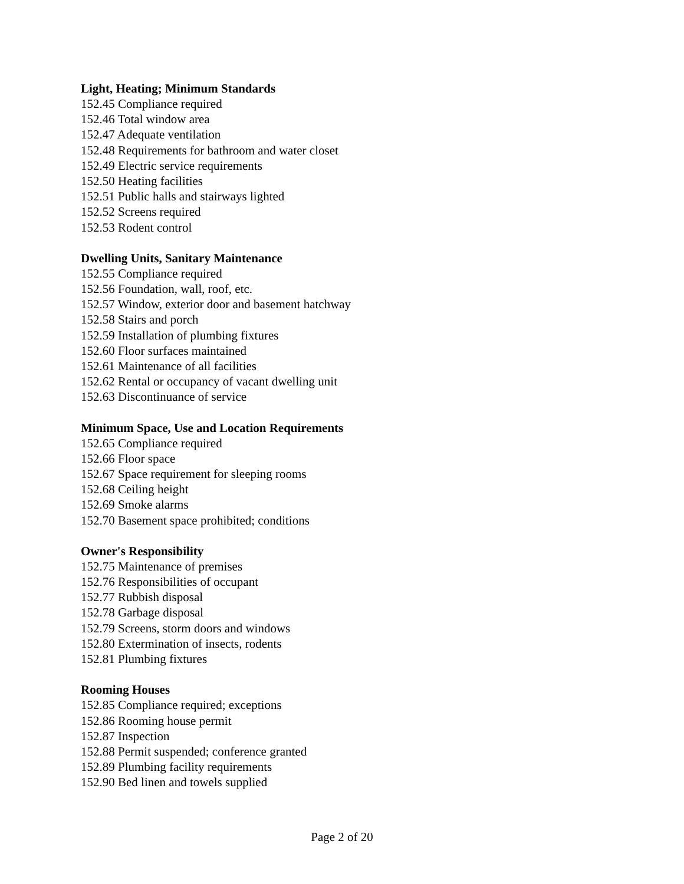Light, Heating; Minimum Standards
152.45 Compliance required
152.46 Total window area
152.47 Adequate ventilation
152.48 Requirements for bathroom and water closet
152.49 Electric service requirements
152.50 Heating facilities
152.51 Public halls and stairways lighted
152.52 Screens required
152.53 Rodent control
Dwelling Units, Sanitary Maintenance
152.55 Compliance required
152.56 Foundation, wall, roof, etc.
152.57 Window, exterior door and basement hatchway
152.58 Stairs and porch
152.59 Installation of plumbing fixtures
152.60 Floor surfaces maintained
152.61 Maintenance of all facilities
152.62 Rental or occupancy of vacant dwelling unit
152.63 Discontinuance of service
Minimum Space, Use and Location Requirements
152.65 Compliance required
152.66 Floor space
152.67 Space requirement for sleeping rooms
152.68 Ceiling height
152.69 Smoke alarms
152.70 Basement space prohibited; conditions
Owner's Responsibility
152.75 Maintenance of premises
152.76 Responsibilities of occupant
152.77 Rubbish disposal
152.78 Garbage disposal
152.79 Screens, storm doors and windows
152.80 Extermination of insects, rodents
152.81 Plumbing fixtures
Rooming Houses
152.85 Compliance required; exceptions
152.86 Rooming house permit
152.87 Inspection
152.88 Permit suspended; conference granted
152.89 Plumbing facility requirements
152.90 Bed linen and towels supplied
Page 2 of 20